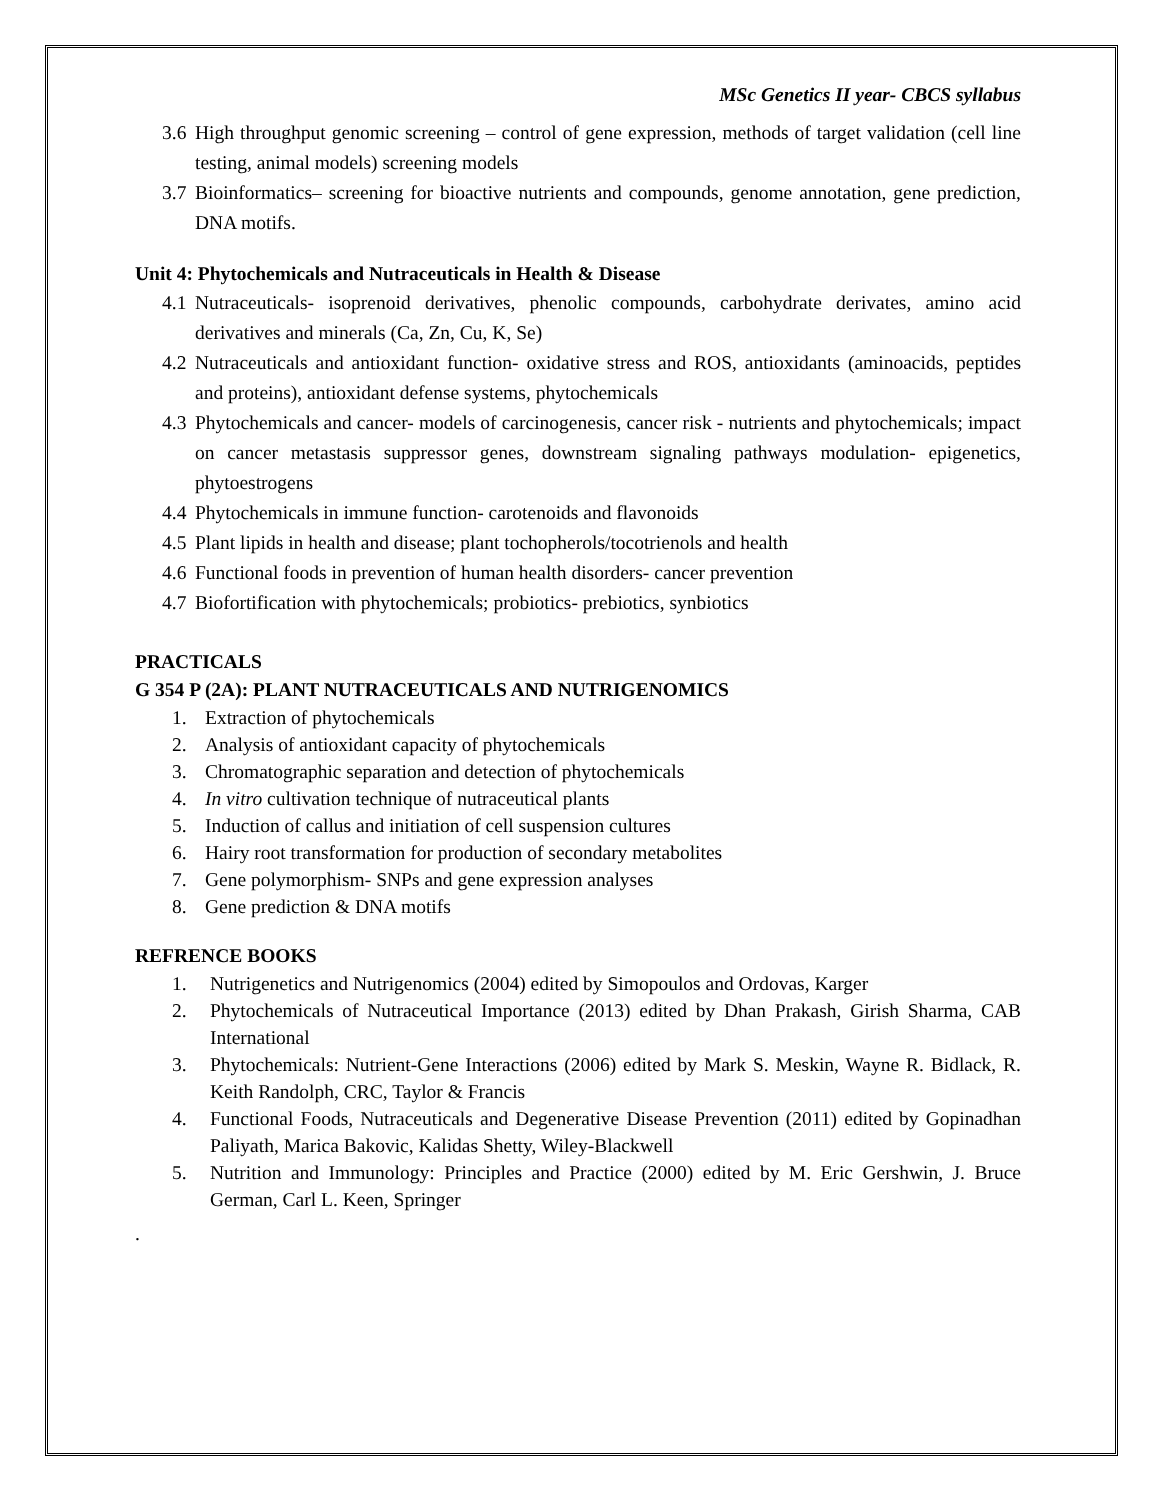MSc Genetics II year- CBCS syllabus
3.6 High throughput genomic screening – control of gene expression, methods of target validation (cell line testing, animal models) screening models
3.7 Bioinformatics– screening for bioactive nutrients and compounds, genome annotation, gene prediction, DNA motifs.
Unit 4: Phytochemicals and Nutraceuticals in Health & Disease
4.1 Nutraceuticals- isoprenoid derivatives, phenolic compounds, carbohydrate derivates, amino acid derivatives and minerals (Ca, Zn, Cu, K, Se)
4.2 Nutraceuticals and antioxidant function- oxidative stress and ROS, antioxidants (aminoacids, peptides and proteins), antioxidant defense systems, phytochemicals
4.3 Phytochemicals and cancer- models of carcinogenesis, cancer risk - nutrients and phytochemicals; impact on cancer metastasis suppressor genes, downstream signaling pathways modulation- epigenetics, phytoestrogens
4.4 Phytochemicals in immune function- carotenoids and flavonoids
4.5 Plant lipids in health and disease; plant tochopherols/tocotrienols and health
4.6 Functional foods in prevention of human health disorders- cancer prevention
4.7 Biofortification with phytochemicals; probiotics- prebiotics, synbiotics
PRACTICALS
G 354 P (2A): PLANT NUTRACEUTICALS AND NUTRIGENOMICS
1. Extraction of phytochemicals
2. Analysis of antioxidant capacity of phytochemicals
3. Chromatographic separation and detection of phytochemicals
4. In vitro cultivation technique of nutraceutical plants
5. Induction of callus and initiation of cell suspension cultures
6. Hairy root transformation for production of secondary metabolites
7. Gene polymorphism- SNPs and gene expression analyses
8. Gene prediction & DNA motifs
REFRENCE BOOKS
1. Nutrigenetics and Nutrigenomics (2004) edited by Simopoulos and Ordovas, Karger
2. Phytochemicals of Nutraceutical Importance (2013) edited by Dhan Prakash, Girish Sharma, CAB International
3. Phytochemicals: Nutrient-Gene Interactions (2006) edited by Mark S. Meskin, Wayne R. Bidlack, R. Keith Randolph, CRC, Taylor & Francis
4. Functional Foods, Nutraceuticals and Degenerative Disease Prevention (2011) edited by Gopinadhan Paliyath, Marica Bakovic, Kalidas Shetty, Wiley-Blackwell
5. Nutrition and Immunology: Principles and Practice (2000) edited by M. Eric Gershwin, J. Bruce German, Carl L. Keen, Springer
.